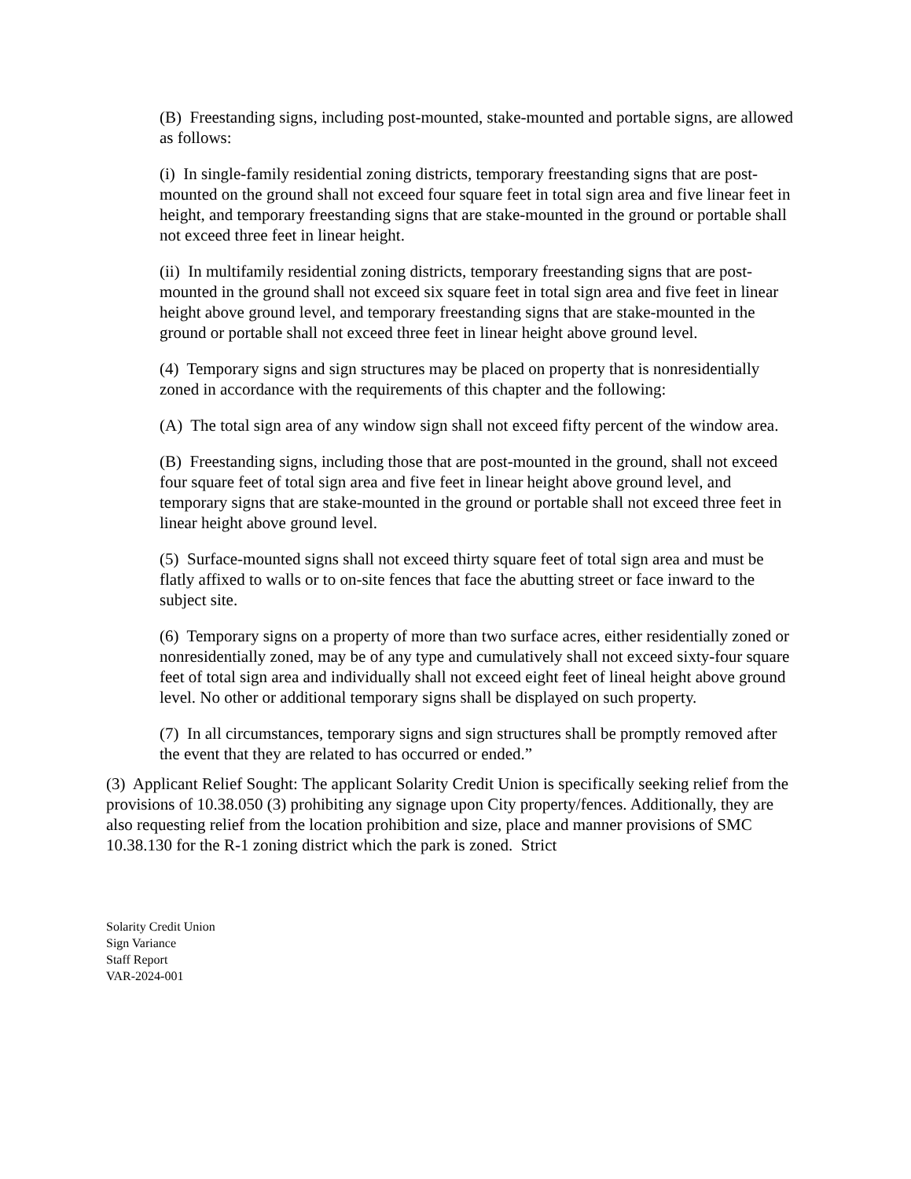(B) Freestanding signs, including post-mounted, stake-mounted and portable signs, are allowed as follows:
(i) In single-family residential zoning districts, temporary freestanding signs that are post-mounted on the ground shall not exceed four square feet in total sign area and five linear feet in height, and temporary freestanding signs that are stake-mounted in the ground or portable shall not exceed three feet in linear height.
(ii) In multifamily residential zoning districts, temporary freestanding signs that are post-mounted in the ground shall not exceed six square feet in total sign area and five feet in linear height above ground level, and temporary freestanding signs that are stake-mounted in the ground or portable shall not exceed three feet in linear height above ground level.
(4) Temporary signs and sign structures may be placed on property that is nonresidentially zoned in accordance with the requirements of this chapter and the following:
(A) The total sign area of any window sign shall not exceed fifty percent of the window area.
(B) Freestanding signs, including those that are post-mounted in the ground, shall not exceed four square feet of total sign area and five feet in linear height above ground level, and temporary signs that are stake-mounted in the ground or portable shall not exceed three feet in linear height above ground level.
(5) Surface-mounted signs shall not exceed thirty square feet of total sign area and must be flatly affixed to walls or to on-site fences that face the abutting street or face inward to the subject site.
(6) Temporary signs on a property of more than two surface acres, either residentially zoned or nonresidentially zoned, may be of any type and cumulatively shall not exceed sixty-four square feet of total sign area and individually shall not exceed eight feet of lineal height above ground level. No other or additional temporary signs shall be displayed on such property.
(7) In all circumstances, temporary signs and sign structures shall be promptly removed after the event that they are related to has occurred or ended.”
(3) Applicant Relief Sought: The applicant Solarity Credit Union is specifically seeking relief from the provisions of 10.38.050 (3) prohibiting any signage upon City property/fences. Additionally, they are also requesting relief from the location prohibition and size, place and manner provisions of SMC 10.38.130 for the R-1 zoning district which the park is zoned. Strict
Solarity Credit Union
Sign Variance
Staff Report
VAR-2024-001